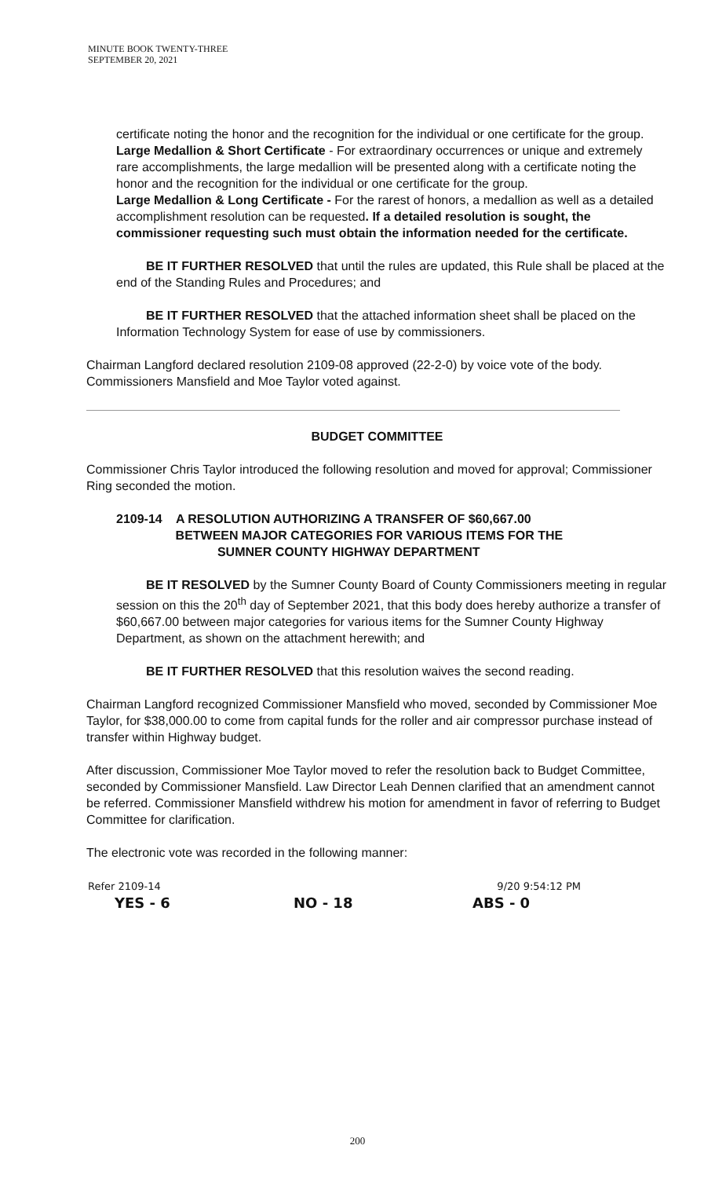MINUTE BOOK TWENTY-THREE
SEPTEMBER 20, 2021
certificate noting the honor and the recognition for the individual or one certificate for the group.
Large Medallion & Short Certificate - For extraordinary occurrences or unique and extremely rare accomplishments, the large medallion will be presented along with a certificate noting the honor and the recognition for the individual or one certificate for the group.
Large Medallion & Long Certificate - For the rarest of honors, a medallion as well as a detailed accomplishment resolution can be requested. If a detailed resolution is sought, the commissioner requesting such must obtain the information needed for the certificate.
BE IT FURTHER RESOLVED that until the rules are updated, this Rule shall be placed at the end of the Standing Rules and Procedures; and
BE IT FURTHER RESOLVED that the attached information sheet shall be placed on the Information Technology System for ease of use by commissioners.
Chairman Langford declared resolution 2109-08 approved (22-2-0) by voice vote of the body. Commissioners Mansfield and Moe Taylor voted against.
BUDGET COMMITTEE
Commissioner Chris Taylor introduced the following resolution and moved for approval; Commissioner Ring seconded the motion.
2109-14 A RESOLUTION AUTHORIZING A TRANSFER OF $60,667.00
BETWEEN MAJOR CATEGORIES FOR VARIOUS ITEMS FOR THE
SUMNER COUNTY HIGHWAY DEPARTMENT
BE IT RESOLVED by the Sumner County Board of County Commissioners meeting in regular session on this the 20<sup>th</sup> day of September 2021, that this body does hereby authorize a transfer of $60,667.00 between major categories for various items for the Sumner County Highway Department, as shown on the attachment herewith; and
BE IT FURTHER RESOLVED that this resolution waives the second reading.
Chairman Langford recognized Commissioner Mansfield who moved, seconded by Commissioner Moe Taylor, for $38,000.00 to come from capital funds for the roller and air compressor purchase instead of transfer within Highway budget.
After discussion, Commissioner Moe Taylor moved to refer the resolution back to Budget Committee, seconded by Commissioner Mansfield. Law Director Leah Dennen clarified that an amendment cannot be referred. Commissioner Mansfield withdrew his motion for amendment in favor of referring to Budget Committee for clarification.
The electronic vote was recorded in the following manner:
Refer 2109-14 9/20 9:54:12 PM
YES - 6 NO - 18 ABS - 0
200